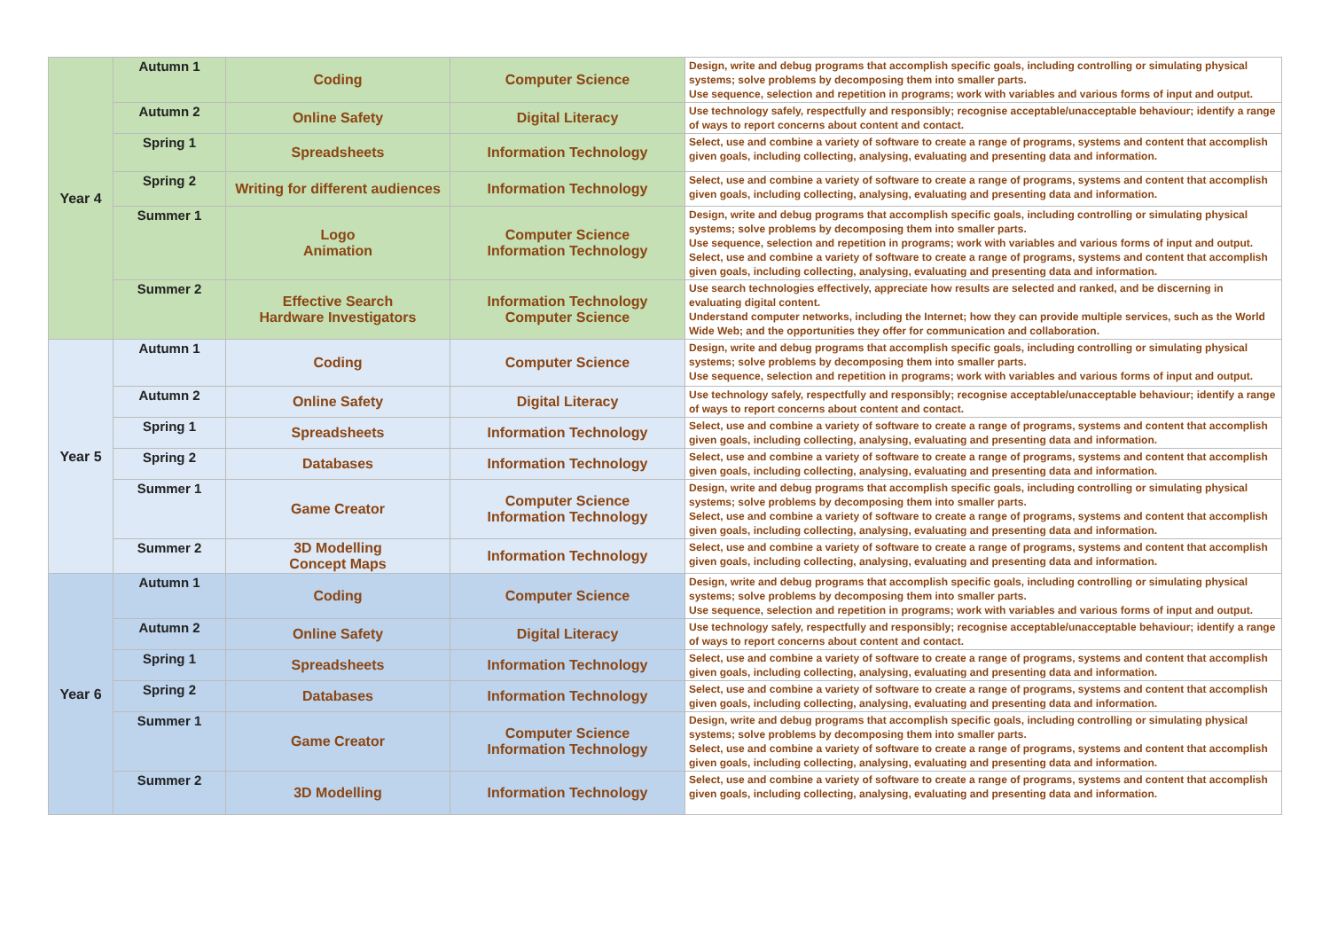| Year 4 | Autumn 1 | Coding | Computer Science | Design, write and debug programs that accomplish specific goals, including controlling or simulating physical systems; solve problems by decomposing them into smaller parts. Use sequence, selection and repetition in programs; work with variables and various forms of input and output. |
| | Autumn 2 | Online Safety | Digital Literacy | Use technology safely, respectfully and responsibly; recognise acceptable/unacceptable behaviour; identify a range of ways to report concerns about content and contact. |
| | Spring 1 | Spreadsheets | Information Technology | Select, use and combine a variety of software to create a range of programs, systems and content that accomplish given goals, including collecting, analysing, evaluating and presenting data and information. |
| | Spring 2 | Writing for different audiences | Information Technology | Select, use and combine a variety of software to create a range of programs, systems and content that accomplish given goals, including collecting, analysing, evaluating and presenting data and information. |
| | Summer 1 | Logo Animation | Computer Science Information Technology | Design, write and debug programs that accomplish specific goals, including controlling or simulating physical systems; solve problems by decomposing them into smaller parts. Use sequence, selection and repetition in programs; work with variables and various forms of input and output. Select, use and combine a variety of software to create a range of programs, systems and content that accomplish given goals, including collecting, analysing, evaluating and presenting data and information. |
| | Summer 2 | Effective Search Hardware Investigators | Information Technology Computer Science | Use search technologies effectively, appreciate how results are selected and ranked, and be discerning in evaluating digital content. Understand computer networks, including the Internet; how they can provide multiple services, such as the World Wide Web; and the opportunities they offer for communication and collaboration. |
| Year 5 | Autumn 1 | Coding | Computer Science | Design, write and debug programs that accomplish specific goals, including controlling or simulating physical systems; solve problems by decomposing them into smaller parts. Use sequence, selection and repetition in programs; work with variables and various forms of input and output. |
| | Autumn 2 | Online Safety | Digital Literacy | Use technology safely, respectfully and responsibly; recognise acceptable/unacceptable behaviour; identify a range of ways to report concerns about content and contact. |
| | Spring 1 | Spreadsheets | Information Technology | Select, use and combine a variety of software to create a range of programs, systems and content that accomplish given goals, including collecting, analysing, evaluating and presenting data and information. |
| | Spring 2 | Databases | Information Technology | Select, use and combine a variety of software to create a range of programs, systems and content that accomplish given goals, including collecting, analysing, evaluating and presenting data and information. |
| | Summer 1 | Game Creator | Computer Science Information Technology | Design, write and debug programs that accomplish specific goals, including controlling or simulating physical systems; solve problems by decomposing them into smaller parts. Select, use and combine a variety of software to create a range of programs, systems and content that accomplish given goals, including collecting, analysing, evaluating and presenting data and information. |
| | Summer 2 | 3D Modelling Concept Maps | Information Technology | Select, use and combine a variety of software to create a range of programs, systems and content that accomplish given goals, including collecting, analysing, evaluating and presenting data and information. |
| Year 6 | Autumn 1 | Coding | Computer Science | Design, write and debug programs that accomplish specific goals, including controlling or simulating physical systems; solve problems by decomposing them into smaller parts. Use sequence, selection and repetition in programs; work with variables and various forms of input and output. |
| | Autumn 2 | Online Safety | Digital Literacy | Use technology safely, respectfully and responsibly; recognise acceptable/unacceptable behaviour; identify a range of ways to report concerns about content and contact. |
| | Spring 1 | Spreadsheets | Information Technology | Select, use and combine a variety of software to create a range of programs, systems and content that accomplish given goals, including collecting, analysing, evaluating and presenting data and information. |
| | Spring 2 | Databases | Information Technology | Select, use and combine a variety of software to create a range of programs, systems and content that accomplish given goals, including collecting, analysing, evaluating and presenting data and information. |
| | Summer 1 | Game Creator | Computer Science Information Technology | Design, write and debug programs that accomplish specific goals, including controlling or simulating physical systems; solve problems by decomposing them into smaller parts. Select, use and combine a variety of software to create a range of programs, systems and content that accomplish given goals, including collecting, analysing, evaluating and presenting data and information. |
| | Summer 2 | 3D Modelling | Information Technology | Select, use and combine a variety of software to create a range of programs, systems and content that accomplish given goals, including collecting, analysing, evaluating and presenting data and information. |